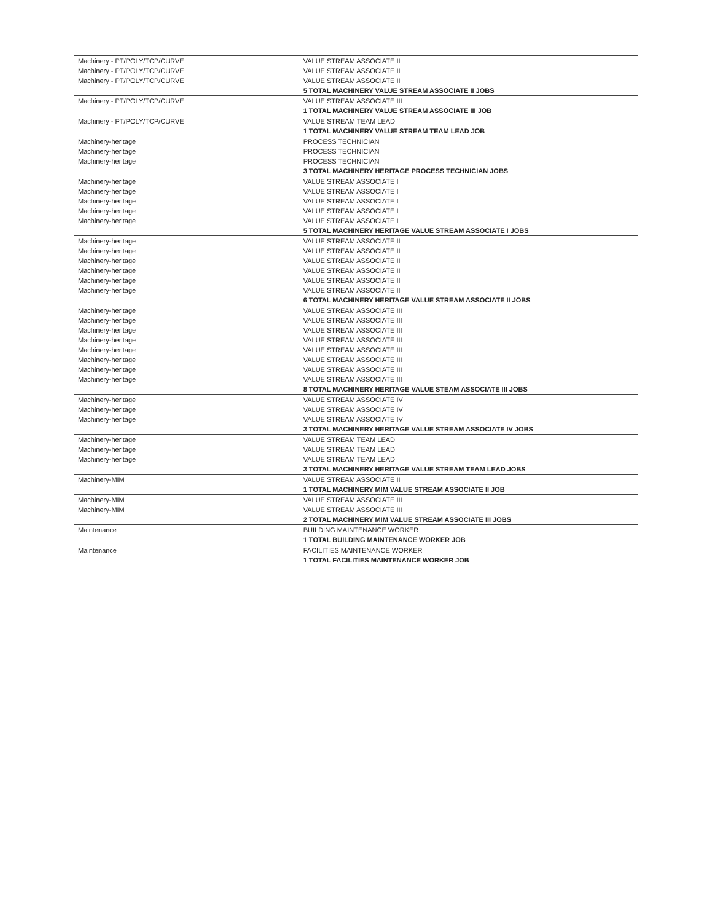| Machinery - PT/POLY/TCP/CURVE | VALUE STREAM ASSOCIATE II |
| Machinery - PT/POLY/TCP/CURVE | VALUE STREAM ASSOCIATE II |
| Machinery - PT/POLY/TCP/CURVE | VALUE STREAM ASSOCIATE II |
| | 5 TOTAL MACHINERY VALUE STREAM ASSOCIATE II JOBS |
| Machinery - PT/POLY/TCP/CURVE | VALUE STREAM ASSOCIATE III |
| | 1 TOTAL MACHINERY VALUE STREAM ASSOCIATE III JOB |
| Machinery - PT/POLY/TCP/CURVE | VALUE STREAM TEAM LEAD |
| | 1 TOTAL MACHINERY VALUE STREAM TEAM LEAD JOB |
| Machinery-heritage | PROCESS TECHNICIAN |
| Machinery-heritage | PROCESS TECHNICIAN |
| Machinery-heritage | PROCESS TECHNICIAN |
| | 3 TOTAL MACHINERY HERITAGE PROCESS TECHNICIAN JOBS |
| Machinery-heritage | VALUE STREAM ASSOCIATE I |
| Machinery-heritage | VALUE STREAM ASSOCIATE I |
| Machinery-heritage | VALUE STREAM ASSOCIATE I |
| Machinery-heritage | VALUE STREAM ASSOCIATE I |
| Machinery-heritage | VALUE STREAM ASSOCIATE I |
| | 5 TOTAL MACHINERY HERITAGE VALUE STREAM ASSOCIATE I JOBS |
| Machinery-heritage | VALUE STREAM ASSOCIATE II |
| Machinery-heritage | VALUE STREAM ASSOCIATE II |
| Machinery-heritage | VALUE STREAM ASSOCIATE II |
| Machinery-heritage | VALUE STREAM ASSOCIATE II |
| Machinery-heritage | VALUE STREAM ASSOCIATE II |
| Machinery-heritage | VALUE STREAM ASSOCIATE II |
| | 6 TOTAL MACHINERY HERITAGE VALUE STREAM ASSOCIATE II JOBS |
| Machinery-heritage | VALUE STREAM ASSOCIATE III |
| Machinery-heritage | VALUE STREAM ASSOCIATE III |
| Machinery-heritage | VALUE STREAM ASSOCIATE III |
| Machinery-heritage | VALUE STREAM ASSOCIATE III |
| Machinery-heritage | VALUE STREAM ASSOCIATE III |
| Machinery-heritage | VALUE STREAM ASSOCIATE III |
| Machinery-heritage | VALUE STREAM ASSOCIATE III |
| Machinery-heritage | VALUE STREAM ASSOCIATE III |
| | 8 TOTAL MACHINERY HERITAGE VALUE STEAM ASSOCIATE III JOBS |
| Machinery-heritage | VALUE STREAM ASSOCIATE IV |
| Machinery-heritage | VALUE STREAM ASSOCIATE IV |
| Machinery-heritage | VALUE STREAM ASSOCIATE IV |
| | 3 TOTAL MACHINERY HERITAGE VALUE STREAM ASSOCIATE IV JOBS |
| Machinery-heritage | VALUE STREAM TEAM LEAD |
| Machinery-heritage | VALUE STREAM TEAM LEAD |
| Machinery-heritage | VALUE STREAM TEAM LEAD |
| | 3 TOTAL MACHINERY HERITAGE VALUE STREAM TEAM LEAD JOBS |
| Machinery-MIM | VALUE STREAM ASSOCIATE II |
| | 1 TOTAL MACHINERY MIM VALUE STREAM ASSOCIATE II JOB |
| Machinery-MIM | VALUE STREAM ASSOCIATE III |
| Machinery-MIM | VALUE STREAM ASSOCIATE III |
| | 2 TOTAL MACHINERY MIM VALUE STREAM ASSOCIATE III JOBS |
| Maintenance | BUILDING MAINTENANCE WORKER |
| | 1 TOTAL BUILDING MAINTENANCE WORKER JOB |
| Maintenance | FACILITIES MAINTENANCE WORKER |
| | 1 TOTAL FACILITIES MAINTENANCE WORKER JOB |